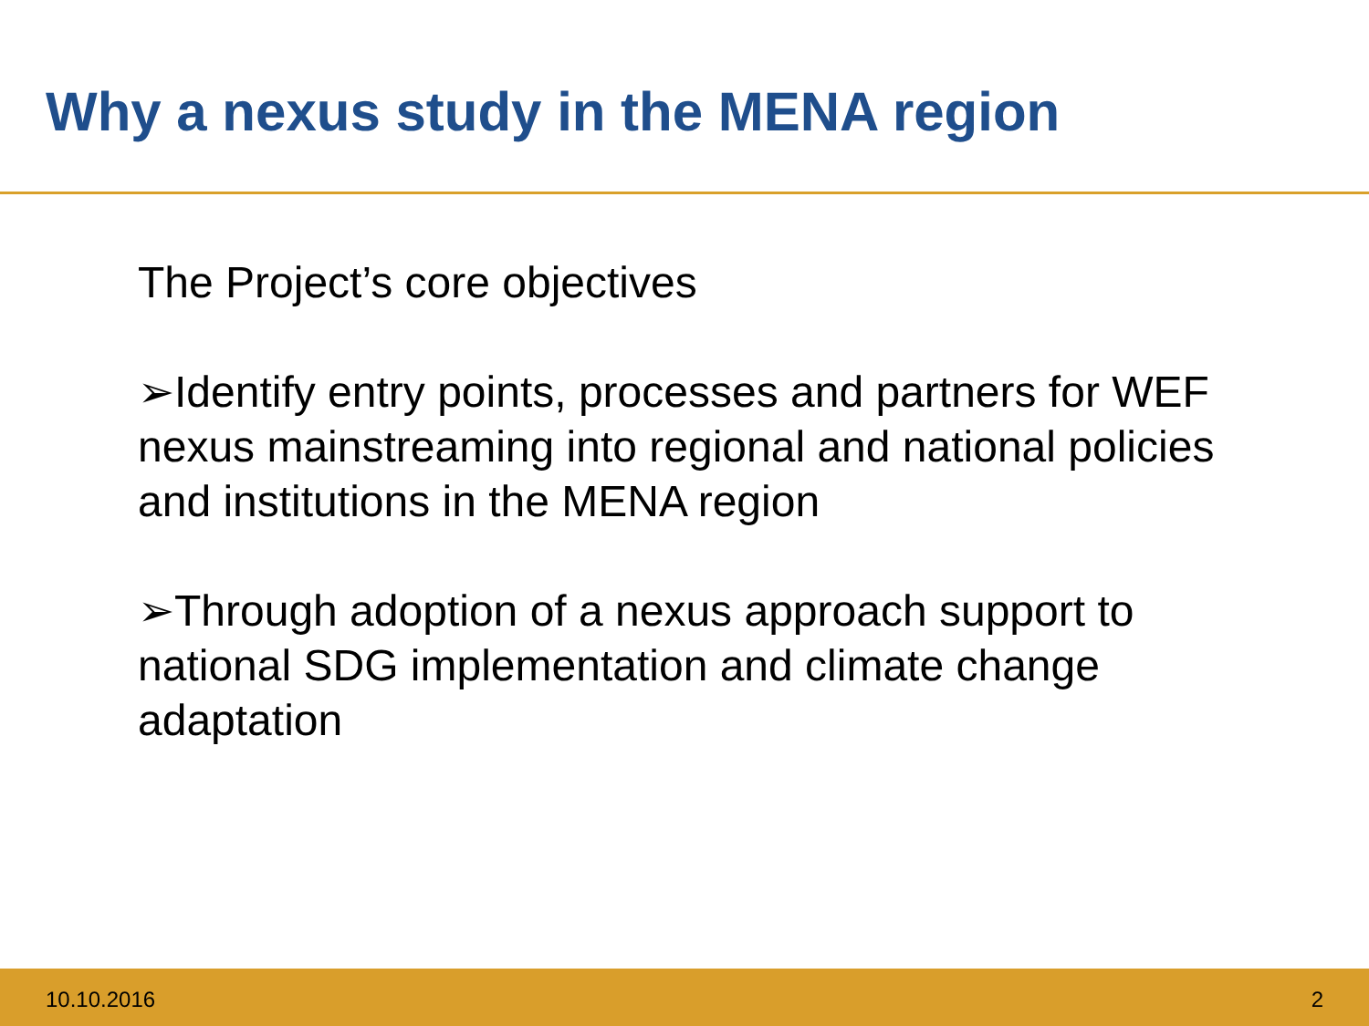Why a nexus study in the MENA region
The Project’s core objectives
➢Identify entry points, processes and partners for WEF nexus mainstreaming into regional and national policies and institutions in the MENA region
➢Through adoption of a nexus approach support to national SDG implementation and climate change adaptation
10.10.2016 2